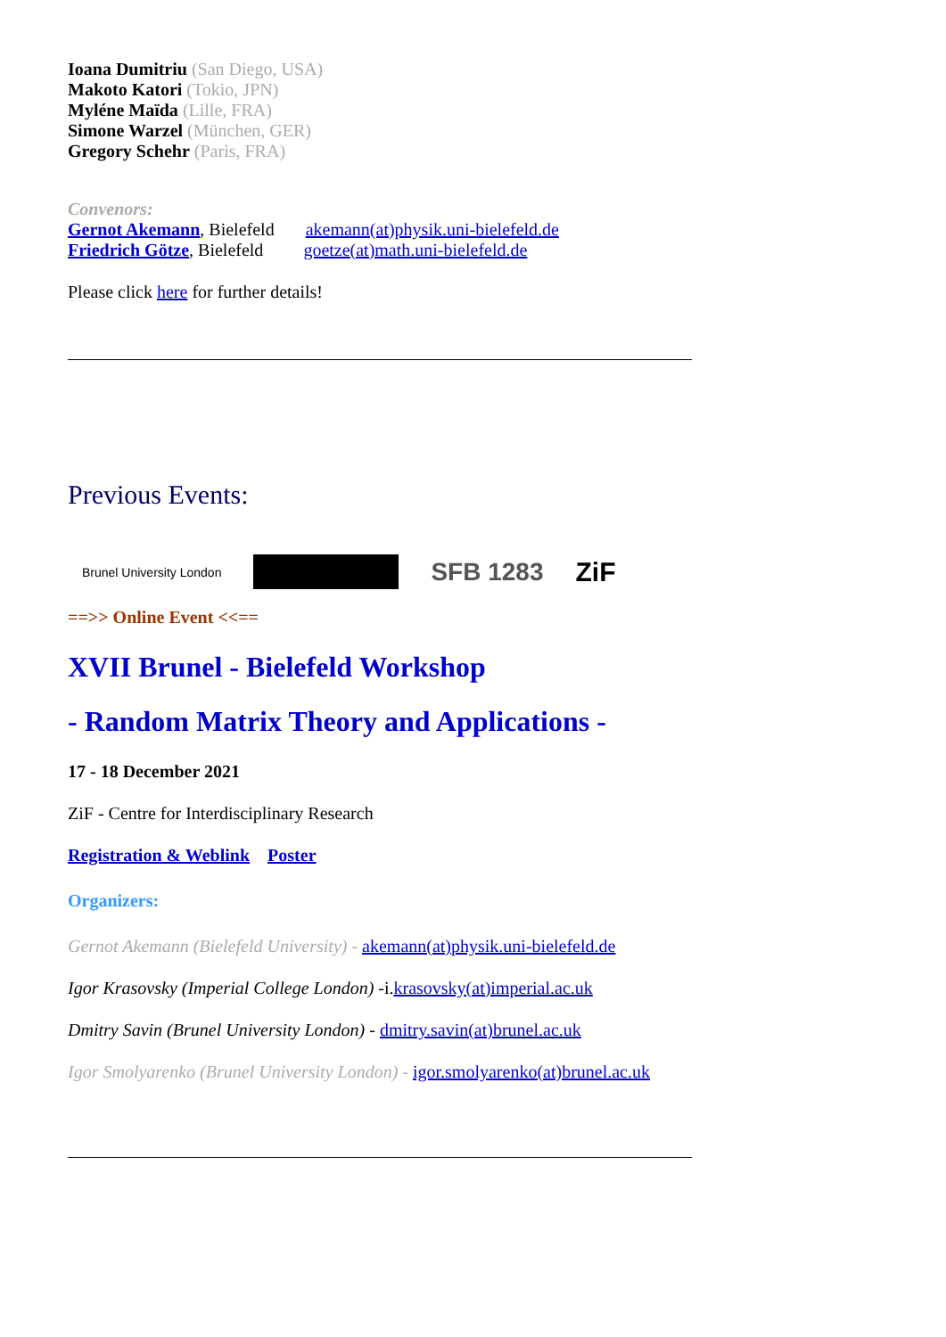Ioana Dumitriu (San Diego, USA)
Makoto Katori (Tokio, JPN)
Myléne Maïda (Lille, FRA)
Simone Warzel (München, GER)
Gregory Schehr (Paris, FRA)
Convenors:
Gernot Akemann, Bielefeld akemann(at)physik.uni-bielefeld.de
Friedrich Götze, Bielefeld goetze(at)math.uni-bielefeld.de
Please click here for further details!
Previous Events:
Brunel University London SFB 1283 ZiF
==>> Online Event <<==
XVII Brunel - Bielefeld Workshop
- Random Matrix Theory and Applications -
17 - 18 December 2021
ZiF - Centre for Interdisciplinary Research
Registration & Weblink Poster
Organizers:
Gernot Akemann (Bielefeld University) - akemann(at)physik.uni-bielefeld.de
Igor Krasovsky (Imperial College London) -i.krasovsky(at)imperial.ac.uk
Dmitry Savin (Brunel University London) - dmitry.savin(at)brunel.ac.uk
Igor Smolyarenko (Brunel University London) - igor.smolyarenko(at)brunel.ac.uk